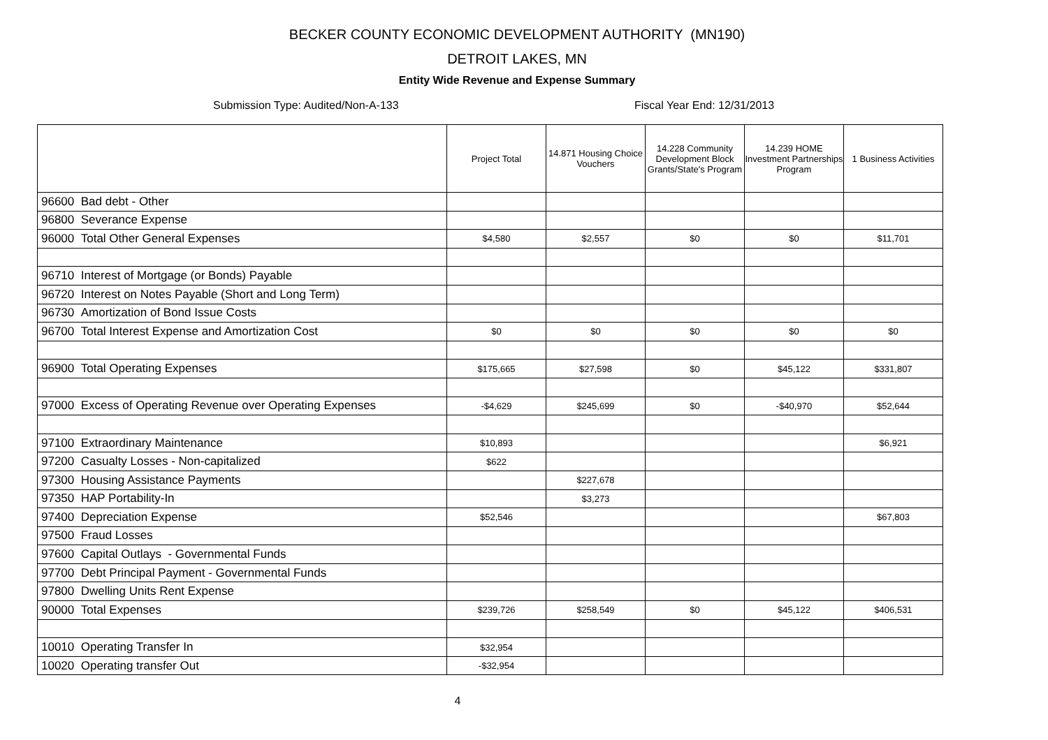BECKER COUNTY ECONOMIC DEVELOPMENT AUTHORITY (MN190)
DETROIT LAKES, MN
Entity Wide Revenue and Expense Summary
Submission Type: Audited/Non-A-133 Fiscal Year End: 12/31/2013
| | Project Total | 14.871 Housing Choice Vouchers | 14.228 Community Development Block Grants/State's Program | 14.239 HOME Investment Partnerships Program | 1 Business Activities |
| --- | --- | --- | --- | --- | --- |
| 96600 Bad debt - Other | | | | | |
| 96800 Severance Expense | | | | | |
| 96000 Total Other General Expenses | $4,580 | $2,557 | $0 | $0 | $11,701 |
| 96710 Interest of Mortgage (or Bonds) Payable | | | | | |
| 96720 Interest on Notes Payable (Short and Long Term) | | | | | |
| 96730 Amortization of Bond Issue Costs | | | | | |
| 96700 Total Interest Expense and Amortization Cost | $0 | $0 | $0 | $0 | $0 |
| 96900 Total Operating Expenses | $175,665 | $27,598 | $0 | $45,122 | $331,807 |
| 97000 Excess of Operating Revenue over Operating Expenses | -$4,629 | $245,699 | $0 | -$40,970 | $52,644 |
| 97100 Extraordinary Maintenance | $10,893 | | | | $6,921 |
| 97200 Casualty Losses - Non-capitalized | $622 | | | | |
| 97300 Housing Assistance Payments | | $227,678 | | | |
| 97350 HAP Portability-In | | $3,273 | | | |
| 97400 Depreciation Expense | $52,546 | | | | $67,803 |
| 97500 Fraud Losses | | | | | |
| 97600 Capital Outlays - Governmental Funds | | | | | |
| 97700 Debt Principal Payment - Governmental Funds | | | | | |
| 97800 Dwelling Units Rent Expense | | | | | |
| 90000 Total Expenses | $239,726 | $258,549 | $0 | $45,122 | $406,531 |
| 10010 Operating Transfer In | $32,954 | | | | |
| 10020 Operating transfer Out | -$32,954 | | | | |
4